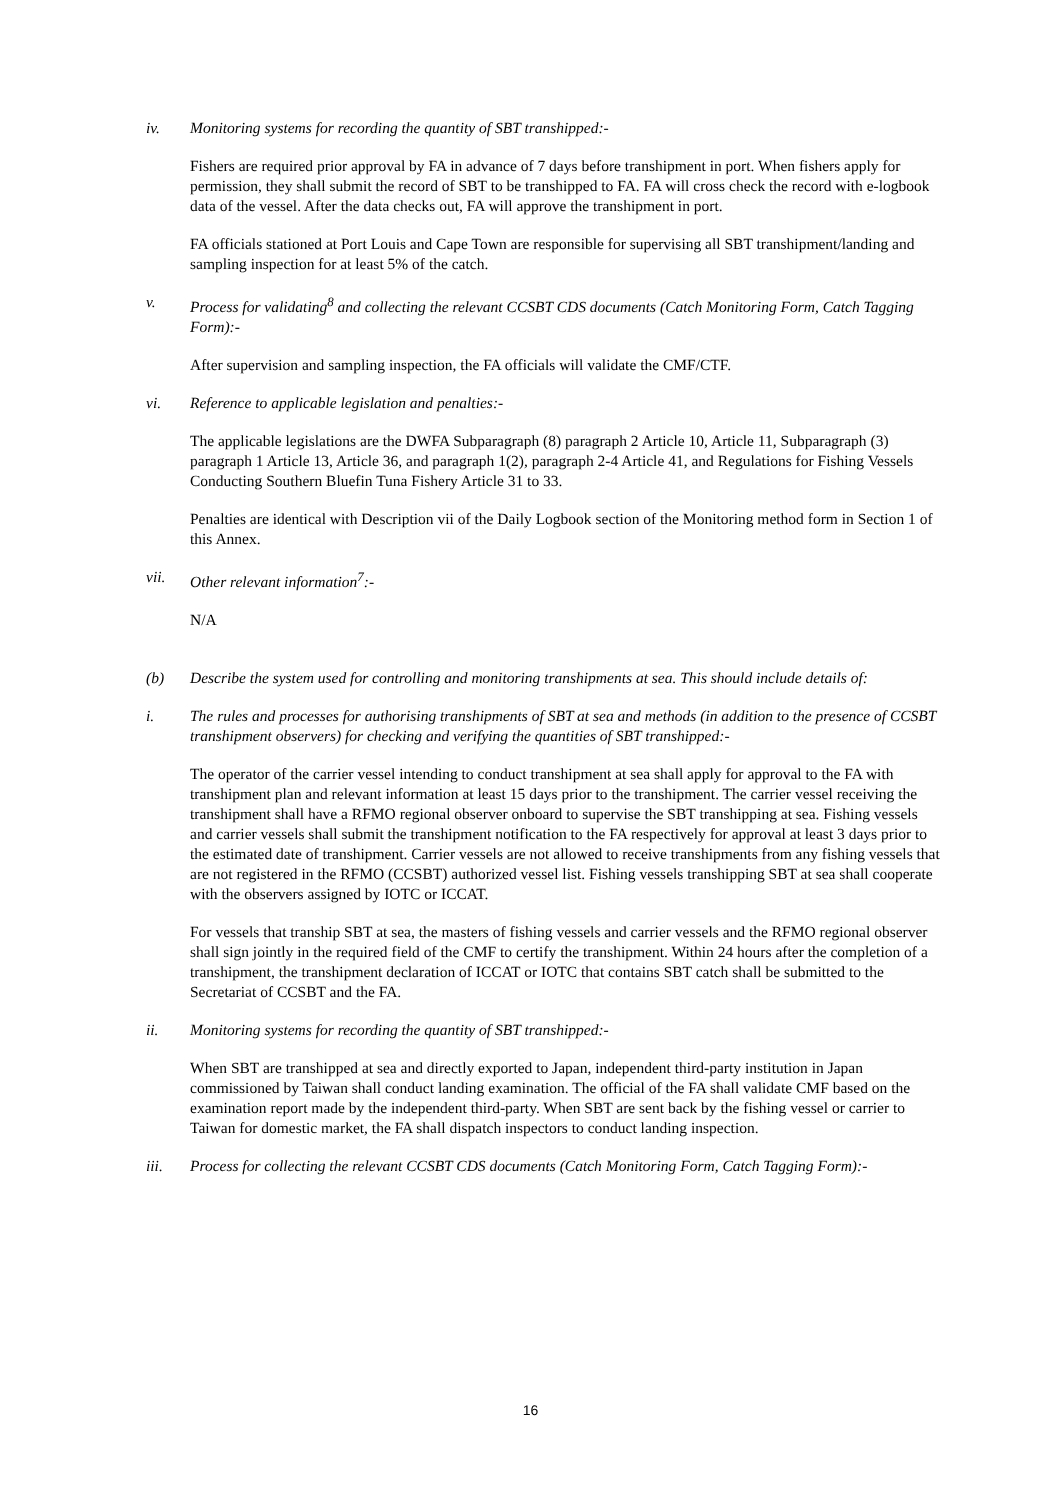iv. Monitoring systems for recording the quantity of SBT transhipped:-
Fishers are required prior approval by FA in advance of 7 days before transhipment in port. When fishers apply for permission, they shall submit the record of SBT to be transhipped to FA. FA will cross check the record with e-logbook data of the vessel. After the data checks out, FA will approve the transhipment in port.
FA officials stationed at Port Louis and Cape Town are responsible for supervising all SBT transhipment/landing and sampling inspection for at least 5% of the catch.
v. Process for validating<sup>8</sup> and collecting the relevant CCSBT CDS documents (Catch Monitoring Form, Catch Tagging Form):-
After supervision and sampling inspection, the FA officials will validate the CMF/CTF.
vi. Reference to applicable legislation and penalties:-
The applicable legislations are the DWFA Subparagraph (8) paragraph 2 Article 10, Article 11, Subparagraph (3) paragraph 1 Article 13, Article 36, and paragraph 1(2), paragraph 2-4 Article 41, and Regulations for Fishing Vessels Conducting Southern Bluefin Tuna Fishery Article 31 to 33.
Penalties are identical with Description vii of the Daily Logbook section of the Monitoring method form in Section 1 of this Annex.
vii. Other relevant information<sup>7</sup>:-
N/A
(b) Describe the system used for controlling and monitoring transhipments at sea. This should include details of:
i. The rules and processes for authorising transhipments of SBT at sea and methods (in addition to the presence of CCSBT transhipment observers) for checking and verifying the quantities of SBT transhipped:-
The operator of the carrier vessel intending to conduct transhipment at sea shall apply for approval to the FA with transhipment plan and relevant information at least 15 days prior to the transhipment. The carrier vessel receiving the transhipment shall have a RFMO regional observer onboard to supervise the SBT transhipping at sea. Fishing vessels and carrier vessels shall submit the transhipment notification to the FA respectively for approval at least 3 days prior to the estimated date of transhipment. Carrier vessels are not allowed to receive transhipments from any fishing vessels that are not registered in the RFMO (CCSBT) authorized vessel list. Fishing vessels transhipping SBT at sea shall cooperate with the observers assigned by IOTC or ICCAT.
For vessels that tranship SBT at sea, the masters of fishing vessels and carrier vessels and the RFMO regional observer shall sign jointly in the required field of the CMF to certify the transhipment. Within 24 hours after the completion of a transhipment, the transhipment declaration of ICCAT or IOTC that contains SBT catch shall be submitted to the Secretariat of CCSBT and the FA.
ii. Monitoring systems for recording the quantity of SBT transhipped:-
When SBT are transhipped at sea and directly exported to Japan, independent third-party institution in Japan commissioned by Taiwan shall conduct landing examination. The official of the FA shall validate CMF based on the examination report made by the independent third-party. When SBT are sent back by the fishing vessel or carrier to Taiwan for domestic market, the FA shall dispatch inspectors to conduct landing inspection.
iii. Process for collecting the relevant CCSBT CDS documents (Catch Monitoring Form, Catch Tagging Form):-
16